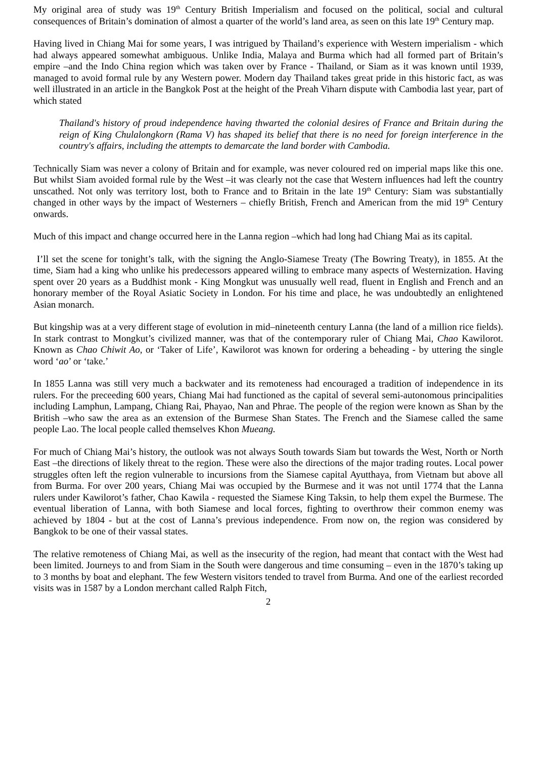My original area of study was 19<sup>th</sup> Century British Imperialism and focused on the political, social and cultural consequences of Britain’s domination of almost a quarter of the world’s land area, as seen on this late 19<sup>th</sup> Century map.
Having lived in Chiang Mai for some years, I was intrigued by Thailand’s experience with Western imperialism - which had always appeared somewhat ambiguous. Unlike India, Malaya and Burma which had all formed part of Britain’s empire –and the Indo China region which was taken over by France - Thailand, or Siam as it was known until 1939, managed to avoid formal rule by any Western power. Modern day Thailand takes great pride in this historic fact, as was well illustrated in an article in the Bangkok Post at the height of the Preah Viharn dispute with Cambodia last year, part of which stated
Thailand's history of proud independence having thwarted the colonial desires of France and Britain during the reign of King Chulalongkorn (Rama V) has shaped its belief that there is no need for foreign interference in the country's affairs, including the attempts to demarcate the land border with Cambodia.
Technically Siam was never a colony of Britain and for example, was never coloured red on imperial maps like this one. But whilst Siam avoided formal rule by the West –it was clearly not the case that Western influences had left the country unscathed. Not only was territory lost, both to France and to Britain in the late 19<sup>th</sup> Century: Siam was substantially changed in other ways by the impact of Westerners – chiefly British, French and American from the mid 19<sup>th</sup> Century onwards.
Much of this impact and change occurred here in the Lanna region –which had long had Chiang Mai as its capital.
I’ll set the scene for tonight’s talk, with the signing the Anglo-Siamese Treaty (The Bowring Treaty), in 1855. At the time, Siam had a king who unlike his predecessors appeared willing to embrace many aspects of Westernization. Having spent over 20 years as a Buddhist monk - King Mongkut was unusually well read, fluent in English and French and an honorary member of the Royal Asiatic Society in London. For his time and place, he was undoubtedly an enlightened Asian monarch.
But kingship was at a very different stage of evolution in mid–nineteenth century Lanna (the land of a million rice fields). In stark contrast to Mongkut’s civilized manner, was that of the contemporary ruler of Chiang Mai, Chao Kawilorot. Known as Chao Chiwit Ao, or ‘Taker of Life’, Kawilorot was known for ordering a beheading - by uttering the single word ‘ao’ or ‘take.’
In 1855 Lanna was still very much a backwater and its remoteness had encouraged a tradition of independence in its rulers. For the preceeding 600 years, Chiang Mai had functioned as the capital of several semi-autonomous principalities including Lamphun, Lampang, Chiang Rai, Phayao, Nan and Phrae. The people of the region were known as Shan by the British –who saw the area as an extension of the Burmese Shan States. The French and the Siamese called the same people Lao. The local people called themselves Khon Mueang.
For much of Chiang Mai’s history, the outlook was not always South towards Siam but towards the West, North or North East –the directions of likely threat to the region. These were also the directions of the major trading routes. Local power struggles often left the region vulnerable to incursions from the Siamese capital Ayutthaya, from Vietnam but above all from Burma. For over 200 years, Chiang Mai was occupied by the Burmese and it was not until 1774 that the Lanna rulers under Kawilorot’s father, Chao Kawila - requested the Siamese King Taksin, to help them expel the Burmese. The eventual liberation of Lanna, with both Siamese and local forces, fighting to overthrow their common enemy was achieved by 1804 - but at the cost of Lanna’s previous independence. From now on, the region was considered by Bangkok to be one of their vassal states.
The relative remoteness of Chiang Mai, as well as the insecurity of the region, had meant that contact with the West had been limited. Journeys to and from Siam in the South were dangerous and time consuming – even in the 1870’s taking up to 3 months by boat and elephant. The few Western visitors tended to travel from Burma. And one of the earliest recorded visits was in 1587 by a London merchant called Ralph Fitch,
2